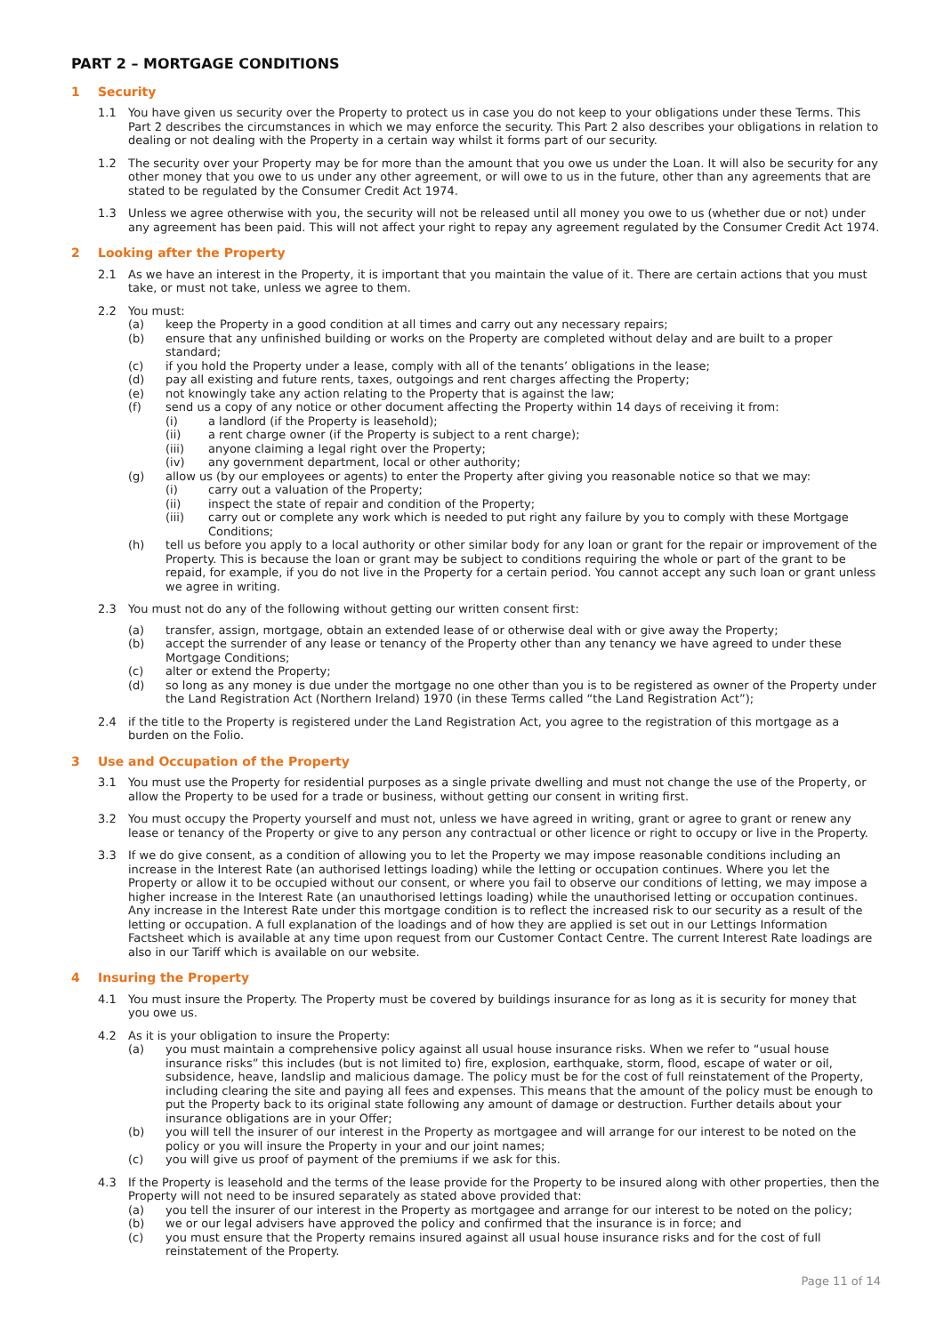PART 2 – MORTGAGE CONDITIONS
1 Security
1.1 You have given us security over the Property to protect us in case you do not keep to your obligations under these Terms. This Part 2 describes the circumstances in which we may enforce the security. This Part 2 also describes your obligations in relation to dealing or not dealing with the Property in a certain way whilst it forms part of our security.
1.2 The security over your Property may be for more than the amount that you owe us under the Loan. It will also be security for any other money that you owe to us under any other agreement, or will owe to us in the future, other than any agreements that are stated to be regulated by the Consumer Credit Act 1974.
1.3 Unless we agree otherwise with you, the security will not be released until all money you owe to us (whether due or not) under any agreement has been paid. This will not affect your right to repay any agreement regulated by the Consumer Credit Act 1974.
2 Looking after the Property
2.1 As we have an interest in the Property, it is important that you maintain the value of it. There are certain actions that you must take, or must not take, unless we agree to them.
2.2 You must:
(a) keep the Property in a good condition at all times and carry out any necessary repairs;
(b) ensure that any unfinished building or works on the Property are completed without delay and are built to a proper standard;
(c) if you hold the Property under a lease, comply with all of the tenants’ obligations in the lease;
(d) pay all existing and future rents, taxes, outgoings and rent charges affecting the Property;
(e) not knowingly take any action relating to the Property that is against the law;
(f) send us a copy of any notice or other document affecting the Property within 14 days of receiving it from:
(i) a landlord (if the Property is leasehold);
(ii) a rent charge owner (if the Property is subject to a rent charge);
(iii) anyone claiming a legal right over the Property;
(iv) any government department, local or other authority;
(g) allow us (by our employees or agents) to enter the Property after giving you reasonable notice so that we may:
(i) carry out a valuation of the Property;
(ii) inspect the state of repair and condition of the Property;
(iii) carry out or complete any work which is needed to put right any failure by you to comply with these Mortgage Conditions;
(h) tell us before you apply to a local authority or other similar body for any loan or grant for the repair or improvement of the Property. This is because the loan or grant may be subject to conditions requiring the whole or part of the grant to be repaid, for example, if you do not live in the Property for a certain period. You cannot accept any such loan or grant unless we agree in writing.
2.3 You must not do any of the following without getting our written consent first:
(a) transfer, assign, mortgage, obtain an extended lease of or otherwise deal with or give away the Property;
(b) accept the surrender of any lease or tenancy of the Property other than any tenancy we have agreed to under these Mortgage Conditions;
(c) alter or extend the Property;
(d) so long as any money is due under the mortgage no one other than you is to be registered as owner of the Property under the Land Registration Act (Northern Ireland) 1970 (in these Terms called “the Land Registration Act”);
2.4 if the title to the Property is registered under the Land Registration Act, you agree to the registration of this mortgage as a burden on the Folio.
3 Use and Occupation of the Property
3.1 You must use the Property for residential purposes as a single private dwelling and must not change the use of the Property, or allow the Property to be used for a trade or business, without getting our consent in writing first.
3.2 You must occupy the Property yourself and must not, unless we have agreed in writing, grant or agree to grant or renew any lease or tenancy of the Property or give to any person any contractual or other licence or right to occupy or live in the Property.
3.3 If we do give consent, as a condition of allowing you to let the Property we may impose reasonable conditions including an increase in the Interest Rate (an authorised lettings loading) while the letting or occupation continues. Where you let the Property or allow it to be occupied without our consent, or where you fail to observe our conditions of letting, we may impose a higher increase in the Interest Rate (an unauthorised lettings loading) while the unauthorised letting or occupation continues. Any increase in the Interest Rate under this mortgage condition is to reflect the increased risk to our security as a result of the letting or occupation. A full explanation of the loadings and of how they are applied is set out in our Lettings Information Factsheet which is available at any time upon request from our Customer Contact Centre. The current Interest Rate loadings are also in our Tariff which is available on our website.
4 Insuring the Property
4.1 You must insure the Property. The Property must be covered by buildings insurance for as long as it is security for money that you owe us.
4.2 As it is your obligation to insure the Property:
(a) you must maintain a comprehensive policy against all usual house insurance risks. When we refer to “usual house insurance risks” this includes (but is not limited to) fire, explosion, earthquake, storm, flood, escape of water or oil, subsidence, heave, landslip and malicious damage. The policy must be for the cost of full reinstatement of the Property, including clearing the site and paying all fees and expenses. This means that the amount of the policy must be enough to put the Property back to its original state following any amount of damage or destruction. Further details about your insurance obligations are in your Offer;
(b) you will tell the insurer of our interest in the Property as mortgagee and will arrange for our interest to be noted on the policy or you will insure the Property in your and our joint names;
(c) you will give us proof of payment of the premiums if we ask for this.
4.3 If the Property is leasehold and the terms of the lease provide for the Property to be insured along with other properties, then the Property will not need to be insured separately as stated above provided that:
(a) you tell the insurer of our interest in the Property as mortgagee and arrange for our interest to be noted on the policy;
(b) we or our legal advisers have approved the policy and confirmed that the insurance is in force; and
(c) you must ensure that the Property remains insured against all usual house insurance risks and for the cost of full reinstatement of the Property.
Page 11 of 14